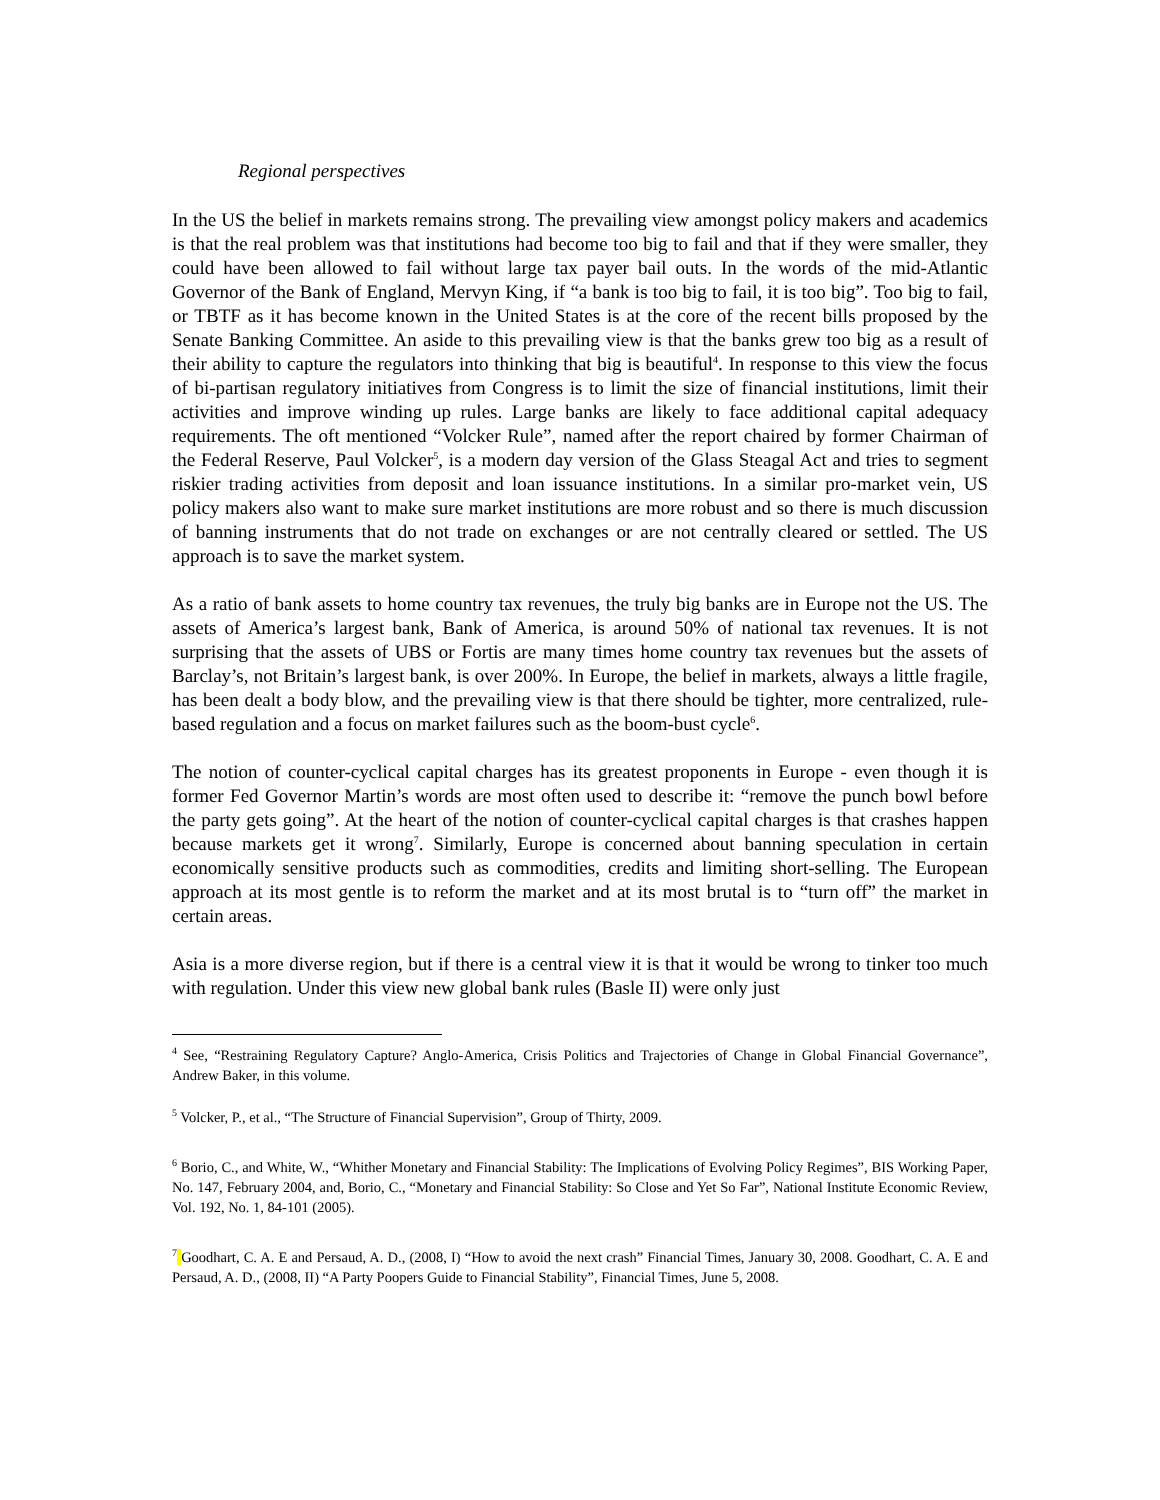Regional perspectives
In the US the belief in markets remains strong. The prevailing view amongst policy makers and academics is that the real problem was that institutions had become too big to fail and that if they were smaller, they could have been allowed to fail without large tax payer bail outs. In the words of the mid-Atlantic Governor of the Bank of England, Mervyn King, if “a bank is too big to fail, it is too big”. Too big to fail, or TBTF as it has become known in the United States is at the core of the recent bills proposed by the Senate Banking Committee. An aside to this prevailing view is that the banks grew too big as a result of their ability to capture the regulators into thinking that big is beautiful<sup>4</sup>. In response to this view the focus of bi-partisan regulatory initiatives from Congress is to limit the size of financial institutions, limit their activities and improve winding up rules. Large banks are likely to face additional capital adequacy requirements. The oft mentioned “Volcker Rule”, named after the report chaired by former Chairman of the Federal Reserve, Paul Volcker<sup>5</sup>, is a modern day version of the Glass Steagal Act and tries to segment riskier trading activities from deposit and loan issuance institutions. In a similar pro-market vein, US policy makers also want to make sure market institutions are more robust and so there is much discussion of banning instruments that do not trade on exchanges or are not centrally cleared or settled. The US approach is to save the market system.
As a ratio of bank assets to home country tax revenues, the truly big banks are in Europe not the US. The assets of America’s largest bank, Bank of America, is around 50% of national tax revenues. It is not surprising that the assets of UBS or Fortis are many times home country tax revenues but the assets of Barclay’s, not Britain’s largest bank, is over 200%. In Europe, the belief in markets, always a little fragile, has been dealt a body blow, and the prevailing view is that there should be tighter, more centralized, rule-based regulation and a focus on market failures such as the boom-bust cycle<sup>6</sup>.
The notion of counter-cyclical capital charges has its greatest proponents in Europe - even though it is former Fed Governor Martin’s words are most often used to describe it: “remove the punch bowl before the party gets going”. At the heart of the notion of counter-cyclical capital charges is that crashes happen because markets get it wrong<sup>7</sup>. Similarly, Europe is concerned about banning speculation in certain economically sensitive products such as commodities, credits and limiting short-selling. The European approach at its most gentle is to reform the market and at its most brutal is to “turn off” the market in certain areas.
Asia is a more diverse region, but if there is a central view it is that it would be wrong to tinker too much with regulation. Under this view new global bank rules (Basle II) were only just
<sup>4</sup> See, “Restraining Regulatory Capture? Anglo-America, Crisis Politics and Trajectories of Change in Global Financial Governance”, Andrew Baker, in this volume.
<sup>5</sup> Volcker, P., et al., “The Structure of Financial Supervision”, Group of Thirty, 2009.
<sup>6</sup> Borio, C., and White, W., “Whither Monetary and Financial Stability: The Implications of Evolving Policy Regimes”, BIS Working Paper, No. 147, February 2004, and, Borio, C., “Monetary and Financial Stability: So Close and Yet So Far”, National Institute Economic Review, Vol. 192, No. 1, 84-101 (2005).
<sup>7</sup> Goodhart, C. A. E and Persaud, A. D., (2008, I) “How to avoid the next crash” Financial Times, January 30, 2008. Goodhart, C. A. E and Persaud, A. D., (2008, II) “A Party Poopers Guide to Financial Stability”, Financial Times, June 5, 2008.